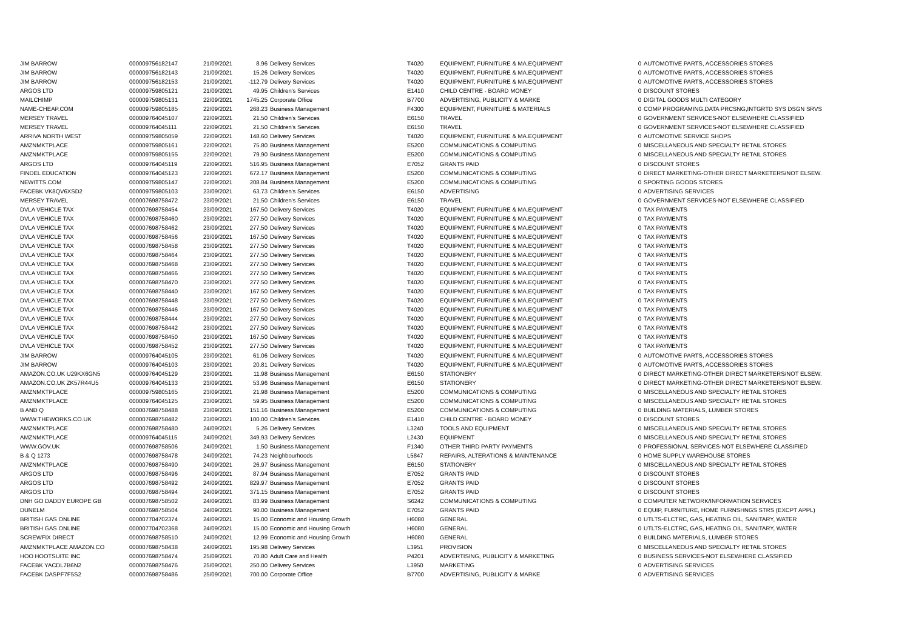| JIM BARROW | 000009756182147 | 21/09/2021 | 8.96 | Delivery Services | T4020 | EQUIPMENT, FURNITURE & MA.EQUIPMENT | 0 | AUTOMOTIVE PARTS, ACCESSORIES STORES |
| JIM BARROW | 000009756182143 | 21/09/2021 | 15.26 | Delivery Services | T4020 | EQUIPMENT, FURNITURE & MA.EQUIPMENT | 0 | AUTOMOTIVE PARTS, ACCESSORIES STORES |
| JIM BARROW | 000009756182153 | 21/09/2021 | -112.79 | Delivery Services | T4020 | EQUIPMENT, FURNITURE & MA.EQUIPMENT | 0 | AUTOMOTIVE PARTS, ACCESSORIES STORES |
| ARGOS LTD | 000009759805121 | 21/09/2021 | 49.95 | Children's Services | E1410 | CHILD CENTRE - BOARD MONEY | 0 | DISCOUNT STORES |
| MAILCHIMP | 000009759805131 | 22/09/2021 | 1745.25 | Corporate Office | B7700 | ADVERTISING, PUBLICITY & MARKE | 0 | DIGITAL GOODS MULTI CATEGORY |
| NAME-CHEAP.COM | 000009759805185 | 22/09/2021 | 268.23 | Business Management | F4300 | EQUIPMENT, FURNITURE & MATERIALS | 0 | COMP PROGRAMING,DATA PRCSNG,INTGRTD SYS DSGN SRVS |
| MERSEY TRAVEL | 000009764045107 | 22/09/2021 | 21.50 | Children's Services | E6150 | TRAVEL | 0 | GOVERNMENT SERVICES-NOT ELSEWHERE CLASSIFIED |
| MERSEY TRAVEL | 000009764045111 | 22/09/2021 | 21.50 | Children's Services | E6150 | TRAVEL | 0 | GOVERNMENT SERVICES-NOT ELSEWHERE CLASSIFIED |
| ARRIVA NORTH WEST | 000009759805059 | 22/09/2021 | 148.60 | Delivery Services | T4020 | EQUIPMENT, FURNITURE & MA.EQUIPMENT | 0 | AUTOMOTIVE SERVICE SHOPS |
| AMZNMKTPLACE | 000009759805161 | 22/09/2021 | 75.80 | Business Management | E5200 | COMMUNICATIONS & COMPUTING | 0 | MISCELLANEOUS AND SPECIALTY RETAIL STORES |
| AMZNMKTPLACE | 000009759805155 | 22/09/2021 | 79.90 | Business Management | E5200 | COMMUNICATIONS & COMPUTING | 0 | MISCELLANEOUS AND SPECIALTY RETAIL STORES |
| ARGOS LTD | 000009764045119 | 22/09/2021 | 516.95 | Business Management | E7052 | GRANTS PAID | 0 | DISCOUNT STORES |
| FINDEL EDUCATION | 000009764045123 | 22/09/2021 | 672.17 | Business Management | E5200 | COMMUNICATIONS & COMPUTING | 0 | DIRECT MARKETING-OTHER DIRECT MARKETERS/NOT ELSEW. |
| NEWITTS.COM | 000009759805147 | 22/09/2021 | 208.84 | Business Management | E5200 | COMMUNICATIONS & COMPUTING | 0 | SPORTING GOODS STORES |
| FACEBK VK8QV6XSD2 | 000009759805103 | 23/09/2021 | 63.73 | Children's Services | E6150 | ADVERTISING | 0 | ADVERTISING SERVICES |
| MERSEY TRAVEL | 000007698758472 | 23/09/2021 | 21.50 | Children's Services | E6150 | TRAVEL | 0 | GOVERNMENT SERVICES-NOT ELSEWHERE CLASSIFIED |
| DVLA VEHICLE TAX | 000007698758454 | 23/09/2021 | 167.50 | Delivery Services | T4020 | EQUIPMENT, FURNITURE & MA.EQUIPMENT | 0 | TAX PAYMENTS |
| DVLA VEHICLE TAX | 000007698758460 | 23/09/2021 | 277.50 | Delivery Services | T4020 | EQUIPMENT, FURNITURE & MA.EQUIPMENT | 0 | TAX PAYMENTS |
| DVLA VEHICLE TAX | 000007698758462 | 23/09/2021 | 277.50 | Delivery Services | T4020 | EQUIPMENT, FURNITURE & MA.EQUIPMENT | 0 | TAX PAYMENTS |
| DVLA VEHICLE TAX | 000007698758456 | 23/09/2021 | 167.50 | Delivery Services | T4020 | EQUIPMENT, FURNITURE & MA.EQUIPMENT | 0 | TAX PAYMENTS |
| DVLA VEHICLE TAX | 000007698758458 | 23/09/2021 | 277.50 | Delivery Services | T4020 | EQUIPMENT, FURNITURE & MA.EQUIPMENT | 0 | TAX PAYMENTS |
| DVLA VEHICLE TAX | 000007698758464 | 23/09/2021 | 277.50 | Delivery Services | T4020 | EQUIPMENT, FURNITURE & MA.EQUIPMENT | 0 | TAX PAYMENTS |
| DVLA VEHICLE TAX | 000007698758468 | 23/09/2021 | 277.50 | Delivery Services | T4020 | EQUIPMENT, FURNITURE & MA.EQUIPMENT | 0 | TAX PAYMENTS |
| DVLA VEHICLE TAX | 000007698758466 | 23/09/2021 | 277.50 | Delivery Services | T4020 | EQUIPMENT, FURNITURE & MA.EQUIPMENT | 0 | TAX PAYMENTS |
| DVLA VEHICLE TAX | 000007698758470 | 23/09/2021 | 277.50 | Delivery Services | T4020 | EQUIPMENT, FURNITURE & MA.EQUIPMENT | 0 | TAX PAYMENTS |
| DVLA VEHICLE TAX | 000007698758440 | 23/09/2021 | 167.50 | Delivery Services | T4020 | EQUIPMENT, FURNITURE & MA.EQUIPMENT | 0 | TAX PAYMENTS |
| DVLA VEHICLE TAX | 000007698758448 | 23/09/2021 | 277.50 | Delivery Services | T4020 | EQUIPMENT, FURNITURE & MA.EQUIPMENT | 0 | TAX PAYMENTS |
| DVLA VEHICLE TAX | 000007698758446 | 23/09/2021 | 167.50 | Delivery Services | T4020 | EQUIPMENT, FURNITURE & MA.EQUIPMENT | 0 | TAX PAYMENTS |
| DVLA VEHICLE TAX | 000007698758444 | 23/09/2021 | 277.50 | Delivery Services | T4020 | EQUIPMENT, FURNITURE & MA.EQUIPMENT | 0 | TAX PAYMENTS |
| DVLA VEHICLE TAX | 000007698758442 | 23/09/2021 | 277.50 | Delivery Services | T4020 | EQUIPMENT, FURNITURE & MA.EQUIPMENT | 0 | TAX PAYMENTS |
| DVLA VEHICLE TAX | 000007698758450 | 23/09/2021 | 167.50 | Delivery Services | T4020 | EQUIPMENT, FURNITURE & MA.EQUIPMENT | 0 | TAX PAYMENTS |
| DVLA VEHICLE TAX | 000007698758452 | 23/09/2021 | 277.50 | Delivery Services | T4020 | EQUIPMENT, FURNITURE & MA.EQUIPMENT | 0 | TAX PAYMENTS |
| JIM BARROW | 000009764045105 | 23/09/2021 | 61.06 | Delivery Services | T4020 | EQUIPMENT, FURNITURE & MA.EQUIPMENT | 0 | AUTOMOTIVE PARTS, ACCESSORIES STORES |
| JIM BARROW | 000009764045103 | 23/09/2021 | 20.81 | Delivery Services | T4020 | EQUIPMENT, FURNITURE & MA.EQUIPMENT | 0 | AUTOMOTIVE PARTS, ACCESSORIES STORES |
| AMAZON.CO.UK U29KX6GN5 | 000009764045129 | 23/09/2021 | 11.98 | Business Management | E6150 | STATIONERY | 0 | DIRECT MARKETING-OTHER DIRECT MARKETERS/NOT ELSEW. |
| AMAZON.CO.UK ZK57R44U5 | 000009764045133 | 23/09/2021 | 53.96 | Business Management | E6150 | STATIONERY | 0 | DIRECT MARKETING-OTHER DIRECT MARKETERS/NOT ELSEW. |
| AMZNMKTPLACE | 000009759805165 | 23/09/2021 | 21.98 | Business Management | E5200 | COMMUNICATIONS & COMPUTING | 0 | MISCELLANEOUS AND SPECIALTY RETAIL STORES |
| AMZNMKTPLACE | 000009764045125 | 23/09/2021 | 59.95 | Business Management | E5200 | COMMUNICATIONS & COMPUTING | 0 | MISCELLANEOUS AND SPECIALTY RETAIL STORES |
| B AND Q | 000007698758488 | 23/09/2021 | 151.16 | Business Management | E5200 | COMMUNICATIONS & COMPUTING | 0 | BUILDING MATERIALS, LUMBER STORES |
| WWW.THEWORKS.CO.UK | 000007698758482 | 23/09/2021 | 100.00 | Children's Services | E1410 | CHILD CENTRE - BOARD MONEY | 0 | DISCOUNT STORES |
| AMZNMKTPLACE | 000007698758480 | 24/09/2021 | 5.26 | Delivery Services | L3240 | TOOLS AND EQUIPMENT | 0 | MISCELLANEOUS AND SPECIALTY RETAIL STORES |
| AMZNMKTPLACE | 000009764045115 | 24/09/2021 | 349.93 | Delivery Services | L2430 | EQUIPMENT | 0 | MISCELLANEOUS AND SPECIALTY RETAIL STORES |
| WWW.GOV.UK | 000007698758506 | 24/09/2021 | 1.50 | Business Management | F1340 | OTHER THIRD PARTY PAYMENTS | 0 | PROFESSIONAL SERVICES-NOT ELSEWHERE CLASSIFIED |
| B & Q 1273 | 000007698758478 | 24/09/2021 | 74.23 | Neighbourhoods | L5847 | REPAIRS, ALTERATIONS & MAINTENANCE | 0 | HOME SUPPLY WAREHOUSE STORES |
| AMZNMKTPLACE | 000007698758490 | 24/09/2021 | 26.97 | Business Management | E6150 | STATIONERY | 0 | MISCELLANEOUS AND SPECIALTY RETAIL STORES |
| ARGOS LTD | 000007698758496 | 24/09/2021 | 87.94 | Business Management | E7052 | GRANTS PAID | 0 | DISCOUNT STORES |
| ARGOS LTD | 000007698758492 | 24/09/2021 | 829.97 | Business Management | E7052 | GRANTS PAID | 0 | DISCOUNT STORES |
| ARGOS LTD | 000007698758494 | 24/09/2021 | 371.15 | Business Management | E7052 | GRANTS PAID | 0 | DISCOUNT STORES |
| DNH GO DADDY EUROPE GB | 000007698758502 | 24/09/2021 | 83.99 | Business Management | S6242 | COMMUNICATIONS & COMPUTING | 0 | COMPUTER NETWORK/INFORMATION SERVICES |
| DUNELM | 000007698758504 | 24/09/2021 | 90.00 | Business Management | E7052 | GRANTS PAID | 0 | EQUIP, FURNITURE, HOME FURNSHNGS STRS (EXCPT APPL) |
| BRITISH GAS ONLINE | 000007704702374 | 24/09/2021 | 15.00 | Economic and Housing Growth | H6080 | GENERAL | 0 | UTLTS-ELCTRC, GAS, HEATING OIL, SANITARY, WATER |
| BRITISH GAS ONLINE | 000007704702368 | 24/09/2021 | 15.00 | Economic and Housing Growth | H6080 | GENERAL | 0 | UTLTS-ELCTRC, GAS, HEATING OIL, SANITARY, WATER |
| SCREWFIX DIRECT | 000007698758510 | 24/09/2021 | 12.99 | Economic and Housing Growth | H6080 | GENERAL | 0 | BUILDING MATERIALS, LUMBER STORES |
| AMZNMKTPLACE AMAZON.CO | 000007698758438 | 24/09/2021 | 195.98 | Delivery Services | L3951 | PROVISION | 0 | MISCELLANEOUS AND SPECIALTY RETAIL STORES |
| HOO HOOTSUITE INC | 000007698758474 | 25/09/2021 | 70.80 | Adult Care and Health | P4201 | ADVERTISING, PUBLICITY & MARKETING | 0 | BUSINESS SERVICES-NOT ELSEWHERE CLASSIFIED |
| FACEBK YACDL7B6N2 | 000007698758476 | 25/09/2021 | 250.00 | Delivery Services | L3950 | MARKETING | 0 | ADVERTISING SERVICES |
| FACEBK DASPF7F5S2 | 000007698758486 | 25/09/2021 | 700.00 | Corporate Office | B7700 | ADVERTISING, PUBLICITY & MARKE | 0 | ADVERTISING SERVICES |